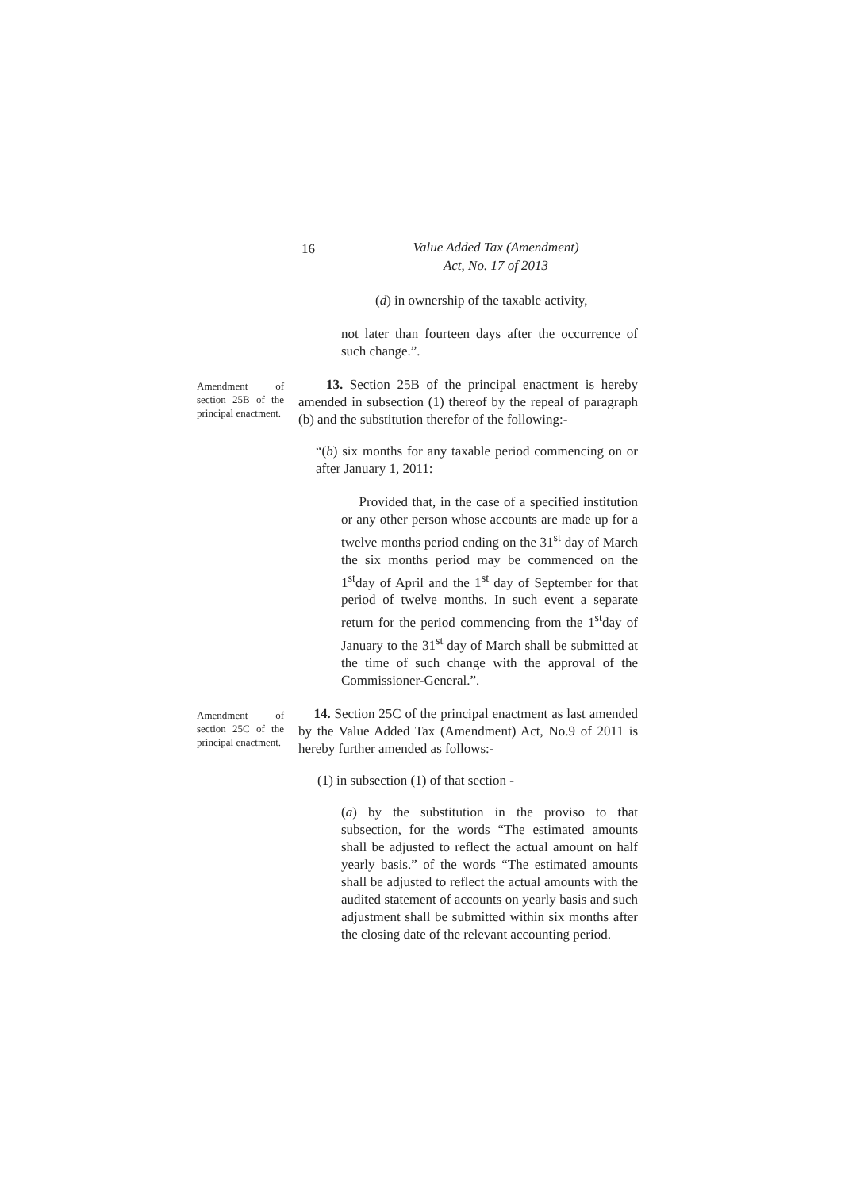16
Value Added Tax (Amendment)
Act, No. 17 of 2013
(d) in ownership of the taxable activity,
not later than fourteen days after the occurrence of such change.”.
Amendment of section 25B of the principal enactment.
13. Section 25B of the principal enactment is hereby amended in subsection (1) thereof by the repeal of paragraph (b) and the substitution therefor of the following:-
“(b) six months for any taxable period commencing on or after January 1, 2011:
Provided that, in the case of a specified institution or any other person whose accounts are made up for a twelve months period ending on the 31<sup>st</sup> day of March the six months period may be commenced on the 1<sup>st</sup>day of April and the 1<sup>st</sup> day of September for that period of twelve months. In such event a separate return for the period commencing from the 1<sup>st</sup>day of January to the 31<sup>st</sup> day of March shall be submitted at the time of such change with the approval of the Commissioner-General.”.
Amendment of section 25C of the principal enactment.
14. Section 25C of the principal enactment as last amended by the Value Added Tax (Amendment) Act, No.9 of 2011 is hereby further amended as follows:-
(1) in subsection (1) of that section -
(a) by the substitution in the proviso to that subsection, for the words “The estimated amounts shall be adjusted to reflect the actual amount on half yearly basis.” of the words “The estimated amounts shall be adjusted to reflect the actual amounts with the audited statement of accounts on yearly basis and such adjustment shall be submitted within six months after the closing date of the relevant accounting period.